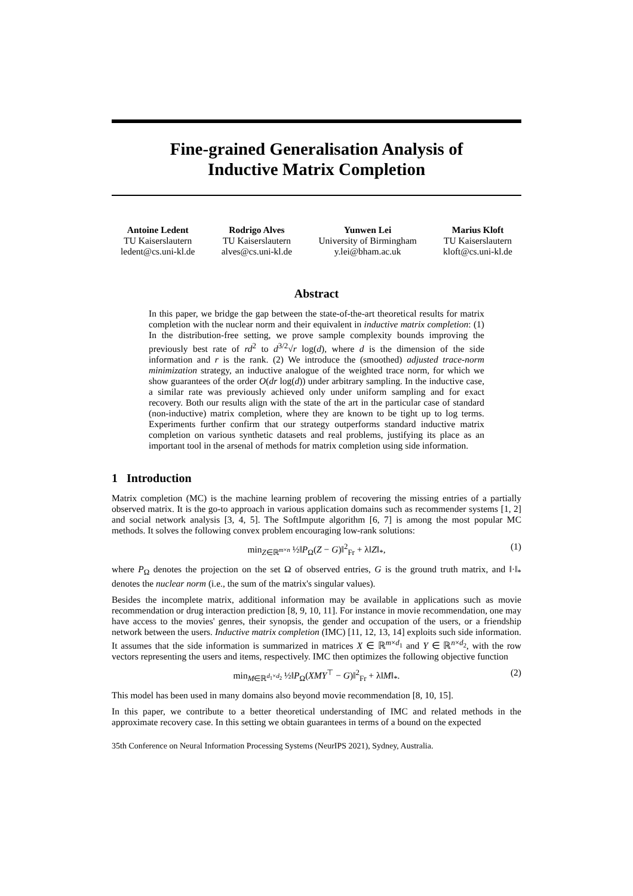Fine-grained Generalisation Analysis of
Inductive Matrix Completion
Antoine Ledent
TU Kaiserslautern
ledent@cs.uni-kl.de
Rodrigo Alves
TU Kaiserslautern
alves@cs.uni-kl.de
Yunwen Lei
University of Birmingham
y.lei@bham.ac.uk
Marius Kloft
TU Kaiserslautern
kloft@cs.uni-kl.de
Abstract
In this paper, we bridge the gap between the state-of-the-art theoretical results for matrix completion with the nuclear norm and their equivalent in inductive matrix completion: (1) In the distribution-free setting, we prove sample complexity bounds improving the previously best rate of rd<sup>2</sup> to d<sup>3/2</sup>√r log(d), where d is the dimension of the side information and r is the rank. (2) We introduce the (smoothed) adjusted trace-norm minimization strategy, an inductive analogue of the weighted trace norm, for which we show guarantees of the order O(dr log(d)) under arbitrary sampling. In the inductive case, a similar rate was previously achieved only under uniform sampling and for exact recovery. Both our results align with the state of the art in the particular case of standard (non-inductive) matrix completion, where they are known to be tight up to log terms. Experiments further confirm that our strategy outperforms standard inductive matrix completion on various synthetic datasets and real problems, justifying its place as an important tool in the arsenal of methods for matrix completion using side information.
1 Introduction
Matrix completion (MC) is the machine learning problem of recovering the missing entries of a partially observed matrix. It is the go-to approach in various application domains such as recommender systems [1, 2] and social network analysis [3, 4, 5]. The SoftImpute algorithm [6, 7] is among the most popular MC methods. It solves the following convex problem encouraging low-rank solutions:
min<sub>Z∈ℝ<sup>m×n</sup></sub> ½‖P<sub>Ω</sub>(Z − G)‖<sup>2</sup><sub>Fr</sub> + λ‖Z‖<sub>*</sub>, (1)
where P<sub>Ω</sub> denotes the projection on the set Ω of observed entries, G is the ground truth matrix, and ‖·‖<sub>*</sub> denotes the nuclear norm (i.e., the sum of the matrix's singular values).
Besides the incomplete matrix, additional information may be available in applications such as movie recommendation or drug interaction prediction [8, 9, 10, 11]. For instance in movie recommendation, one may have access to the movies' genres, their synopsis, the gender and occupation of the users, or a friendship network between the users. Inductive matrix completion (IMC) [11, 12, 13, 14] exploits such side information. It assumes that the side information is summarized in matrices X ∈ ℝ<sup>m×d<sub>1</sub></sup> and Y ∈ ℝ<sup>n×d<sub>2</sub></sup>, with the row vectors representing the users and items, respectively. IMC then optimizes the following objective function
min<sub>M∈ℝ<sup>d<sub>1</sub>×d<sub>2</sub></sup></sub> ½‖P<sub>Ω</sub>(XMY<sup>⊤</sup> − G)‖<sup>2</sup><sub>Fr</sub> + λ‖M‖<sub>*</sub>. (2)
This model has been used in many domains also beyond movie recommendation [8, 10, 15].
In this paper, we contribute to a better theoretical understanding of IMC and related methods in the approximate recovery case. In this setting we obtain guarantees in terms of a bound on the expected
35th Conference on Neural Information Processing Systems (NeurIPS 2021), Sydney, Australia.